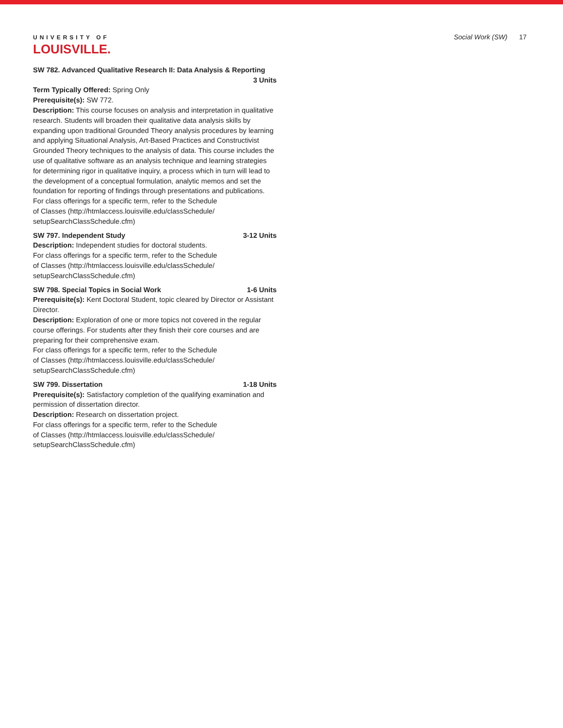UNIVERSITY OF
LOUISVILLE.
Social Work (SW) 17
SW 782. Advanced Qualitative Research II: Data Analysis & Reporting
3 Units
Term Typically Offered: Spring Only
Prerequisite(s): SW 772.
Description: This course focuses on analysis and interpretation in qualitative research. Students will broaden their qualitative data analysis skills by expanding upon traditional Grounded Theory analysis procedures by learning and applying Situational Analysis, Art-Based Practices and Constructivist Grounded Theory techniques to the analysis of data. This course includes the use of qualitative software as an analysis technique and learning strategies for determining rigor in qualitative inquiry, a process which in turn will lead to the development of a conceptual formulation, analytic memos and set the foundation for reporting of findings through presentations and publications.
For class offerings for a specific term, refer to the Schedule
of Classes (http://htmlaccess.louisville.edu/classSchedule/
setupSearchClassSchedule.cfm)
SW 797. Independent Study 3-12 Units
Description: Independent studies for doctoral students.
For class offerings for a specific term, refer to the Schedule
of Classes (http://htmlaccess.louisville.edu/classSchedule/
setupSearchClassSchedule.cfm)
SW 798. Special Topics in Social Work 1-6 Units
Prerequisite(s): Kent Doctoral Student, topic cleared by Director or Assistant Director.
Description: Exploration of one or more topics not covered in the regular course offerings. For students after they finish their core courses and are preparing for their comprehensive exam.
For class offerings for a specific term, refer to the Schedule
of Classes (http://htmlaccess.louisville.edu/classSchedule/
setupSearchClassSchedule.cfm)
SW 799. Dissertation 1-18 Units
Prerequisite(s): Satisfactory completion of the qualifying examination and permission of dissertation director.
Description: Research on dissertation project.
For class offerings for a specific term, refer to the Schedule
of Classes (http://htmlaccess.louisville.edu/classSchedule/
setupSearchClassSchedule.cfm)